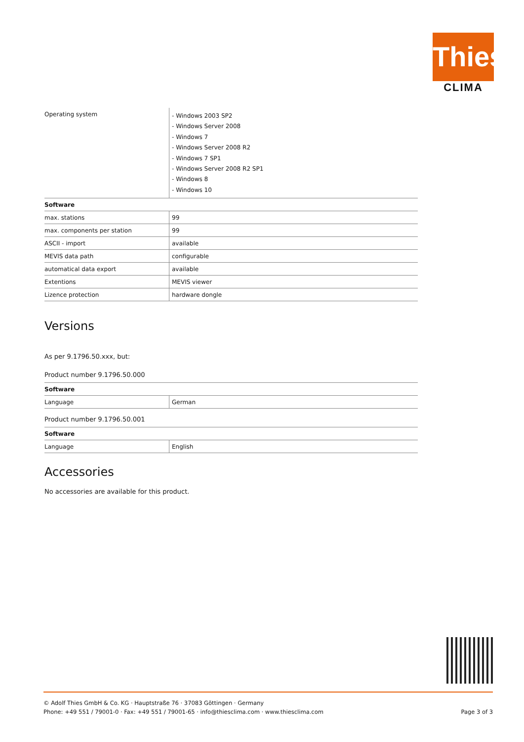Thies
CLIMA
| Operating system | - Windows 2003 SP2 - Windows Server 2008 - Windows 7 - Windows Server 2008 R2 - Windows 7 SP1 - Windows Server 2008 R2 SP1 - Windows 8 - Windows 10 |
| Software | |
| max. stations | 99 |
| max. components per station | 99 |
| ASCII - import | available |
| MEVIS data path | configurable |
| automatical data export | available |
| Extentions | MEVIS viewer |
| Lizence protection | hardware dongle |
Versions
As per 9.1796.50.xxx, but:
Product number 9.1796.50.000
| Software | |
| Language | German |
Product number 9.1796.50.001
| Software | |
| Language | English |
Accessories
No accessories are available for this product.
Page 3 of 3 © Adolf Thies GmbH & Co. KG · Hauptstraße 76 · 37083 Göttingen · Germany
Phone: +49 551 / 79001-0 · Fax: +49 551 / 79001-65 · info@thiesclima.com · www.thiesclima.com